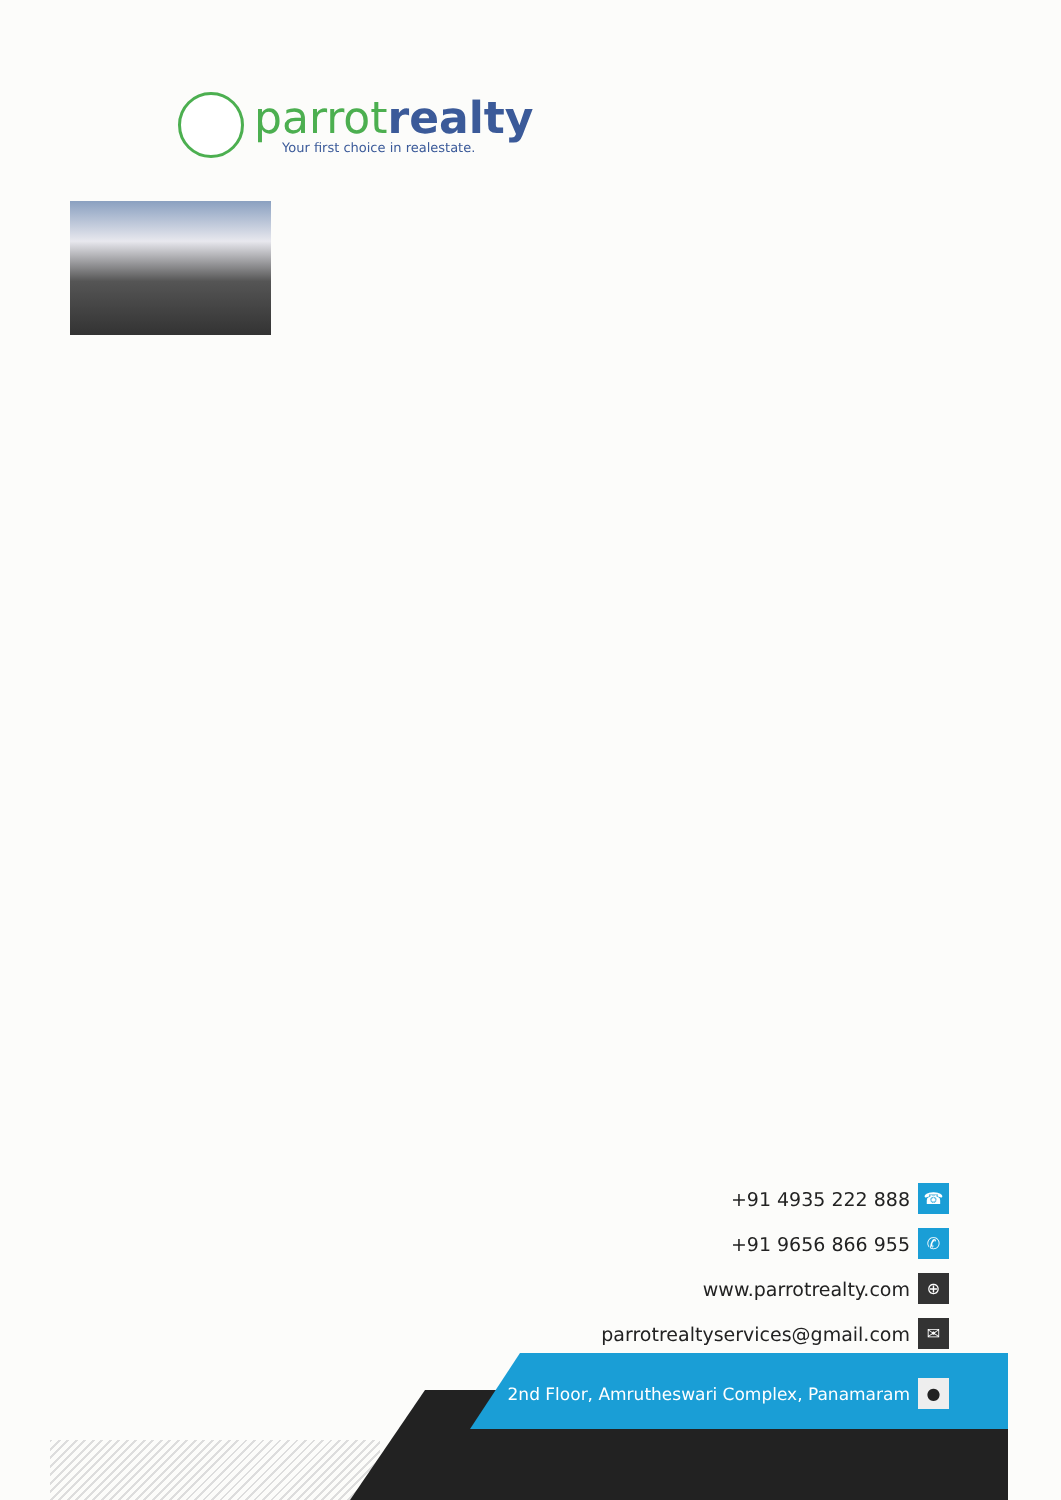parrotrealty
Your first choice in realestate.
+91 4935 222 888 ☎
+91 9656 866 955 ✆
www.parrotrealty.com ⊕
parrotrealtyservices@gmail.com ✉
2nd Floor, Amrutheswari Complex, Panamaram ●